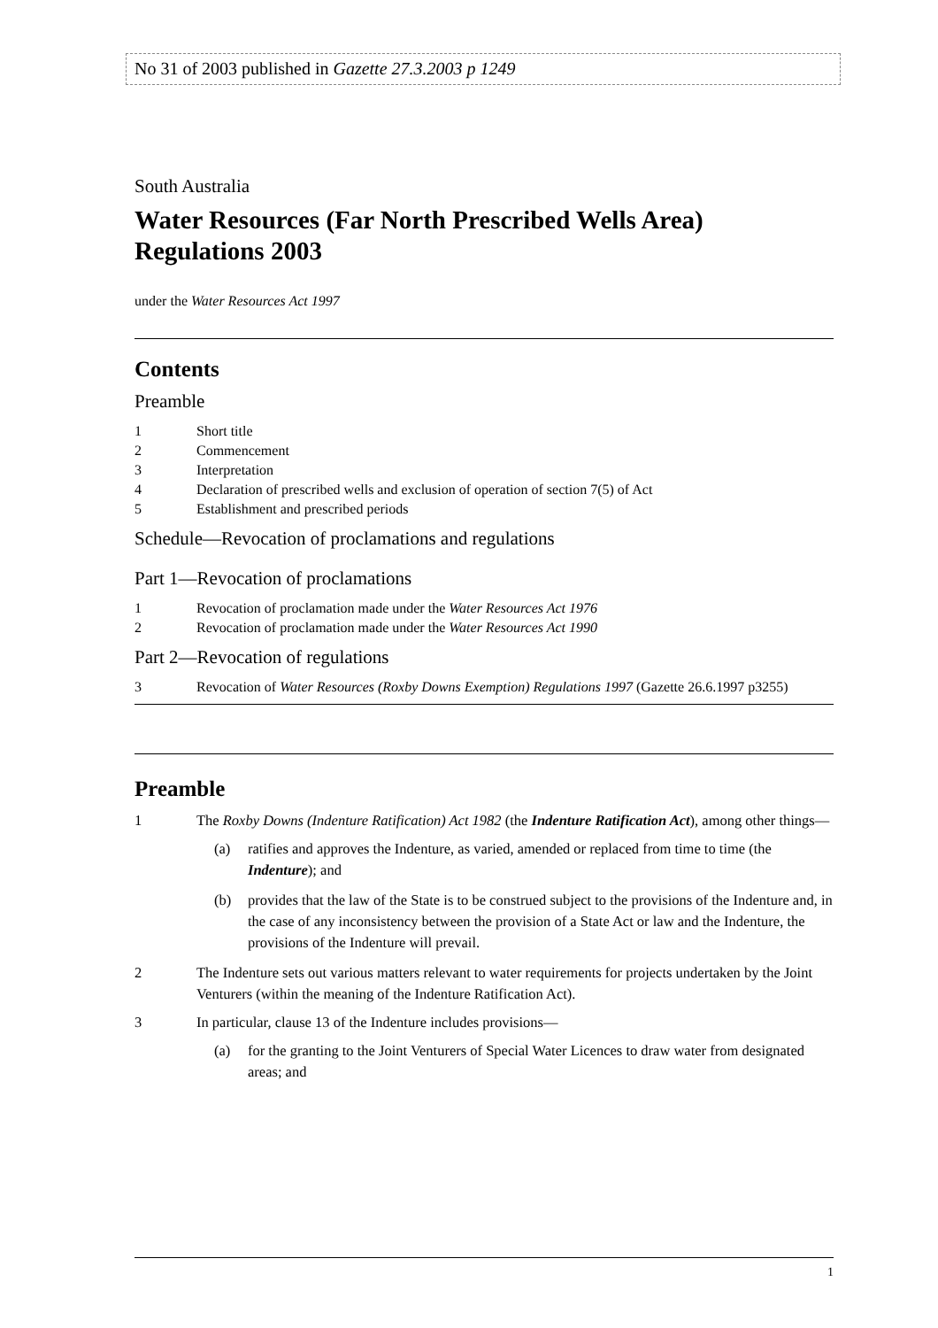No 31 of 2003 published in Gazette 27.3.2003 p 1249
South Australia
Water Resources (Far North Prescribed Wells Area) Regulations 2003
under the Water Resources Act 1997
Contents
Preamble
1 Short title
2 Commencement
3 Interpretation
4 Declaration of prescribed wells and exclusion of operation of section 7(5) of Act
5 Establishment and prescribed periods
Schedule—Revocation of proclamations and regulations
Part 1—Revocation of proclamations
1 Revocation of proclamation made under the Water Resources Act 1976
2 Revocation of proclamation made under the Water Resources Act 1990
Part 2—Revocation of regulations
3 Revocation of Water Resources (Roxby Downs Exemption) Regulations 1997 (Gazette 26.6.1997 p3255)
Preamble
1 The Roxby Downs (Indenture Ratification) Act 1982 (the Indenture Ratification Act), among other things—
(a) ratifies and approves the Indenture, as varied, amended or replaced from time to time (the Indenture); and
(b) provides that the law of the State is to be construed subject to the provisions of the Indenture and, in the case of any inconsistency between the provision of a State Act or law and the Indenture, the provisions of the Indenture will prevail.
2 The Indenture sets out various matters relevant to water requirements for projects undertaken by the Joint Venturers (within the meaning of the Indenture Ratification Act).
3 In particular, clause 13 of the Indenture includes provisions—
(a) for the granting to the Joint Venturers of Special Water Licences to draw water from designated areas; and
1